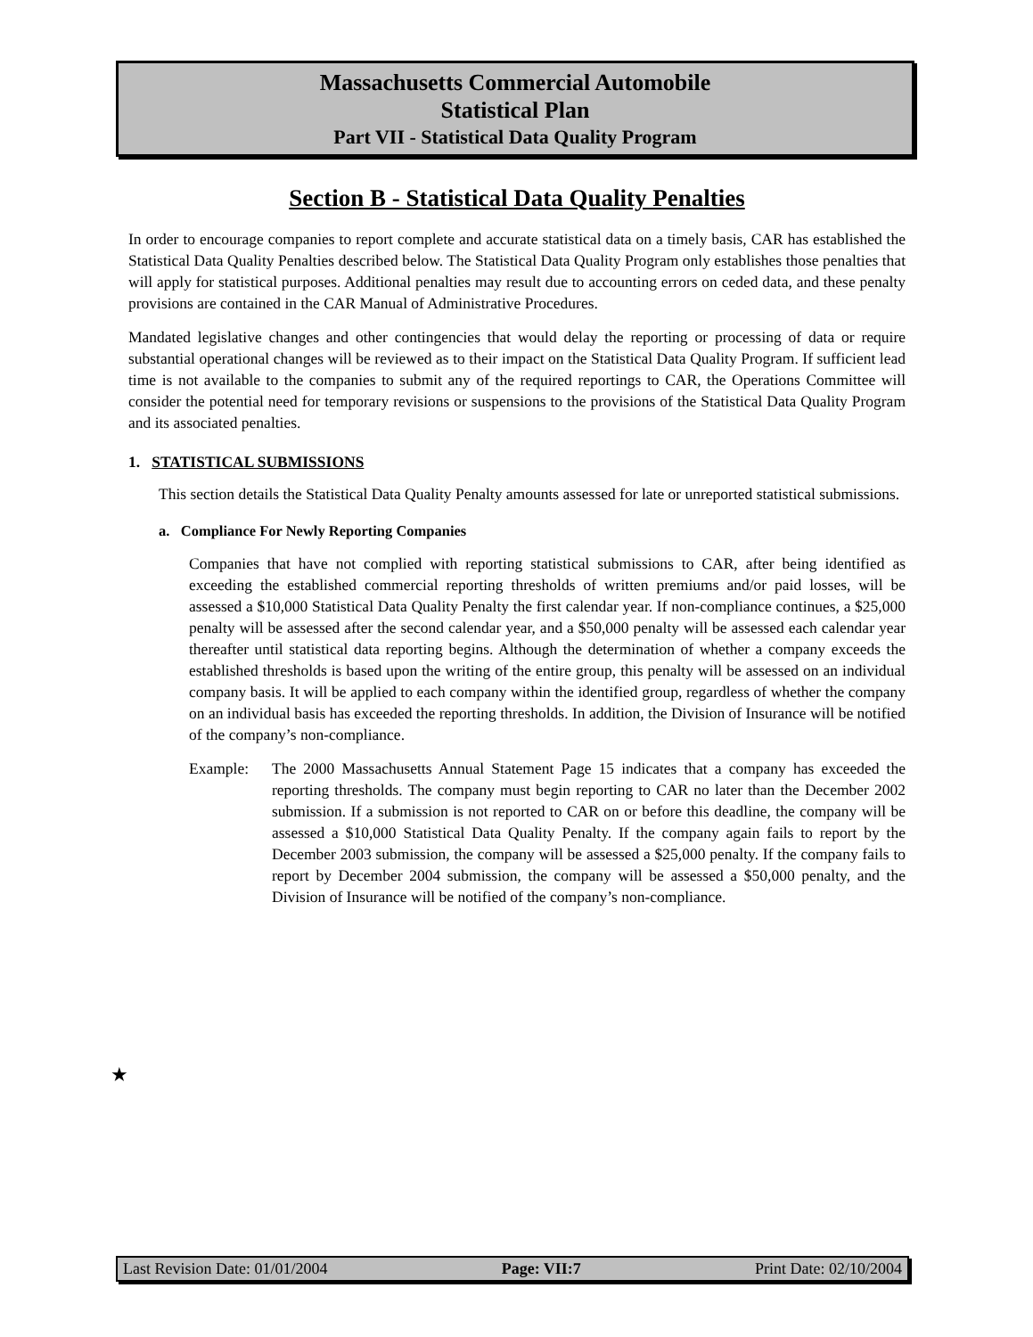Massachusetts Commercial Automobile
Statistical Plan
Part VII - Statistical Data Quality Program
Section B - Statistical Data Quality Penalties
In order to encourage companies to report complete and accurate statistical data on a timely basis, CAR has established the Statistical Data Quality Penalties described below. The Statistical Data Quality Program only establishes those penalties that will apply for statistical purposes. Additional penalties may result due to accounting errors on ceded data, and these penalty provisions are contained in the CAR Manual of Administrative Procedures.
Mandated legislative changes and other contingencies that would delay the reporting or processing of data or require substantial operational changes will be reviewed as to their impact on the Statistical Data Quality Program. If sufficient lead time is not available to the companies to submit any of the required reportings to CAR, the Operations Committee will consider the potential need for temporary revisions or suspensions to the provisions of the Statistical Data Quality Program and its associated penalties.
1. STATISTICAL SUBMISSIONS
This section details the Statistical Data Quality Penalty amounts assessed for late or unreported statistical submissions.
a. Compliance For Newly Reporting Companies
Companies that have not complied with reporting statistical submissions to CAR, after being identified as exceeding the established commercial reporting thresholds of written premiums and/or paid losses, will be assessed a $10,000 Statistical Data Quality Penalty the first calendar year. If non-compliance continues, a $25,000 penalty will be assessed after the second calendar year, and a $50,000 penalty will be assessed each calendar year thereafter until statistical data reporting begins. Although the determination of whether a company exceeds the established thresholds is based upon the writing of the entire group, this penalty will be assessed on an individual company basis. It will be applied to each company within the identified group, regardless of whether the company on an individual basis has exceeded the reporting thresholds. In addition, the Division of Insurance will be notified of the company’s non-compliance.
Example: The 2000 Massachusetts Annual Statement Page 15 indicates that a company has exceeded the reporting thresholds. The company must begin reporting to CAR no later than the December 2002 submission. If a submission is not reported to CAR on or before this deadline, the company will be assessed a $10,000 Statistical Data Quality Penalty. If the company again fails to report by the December 2003 submission, the company will be assessed a $25,000 penalty. If the company fails to report by December 2004 submission, the company will be assessed a $50,000 penalty, and the Division of Insurance will be notified of the company’s non-compliance.
★
Last Revision Date: 01/01/2004 Page: VII:7 Print Date: 02/10/2004